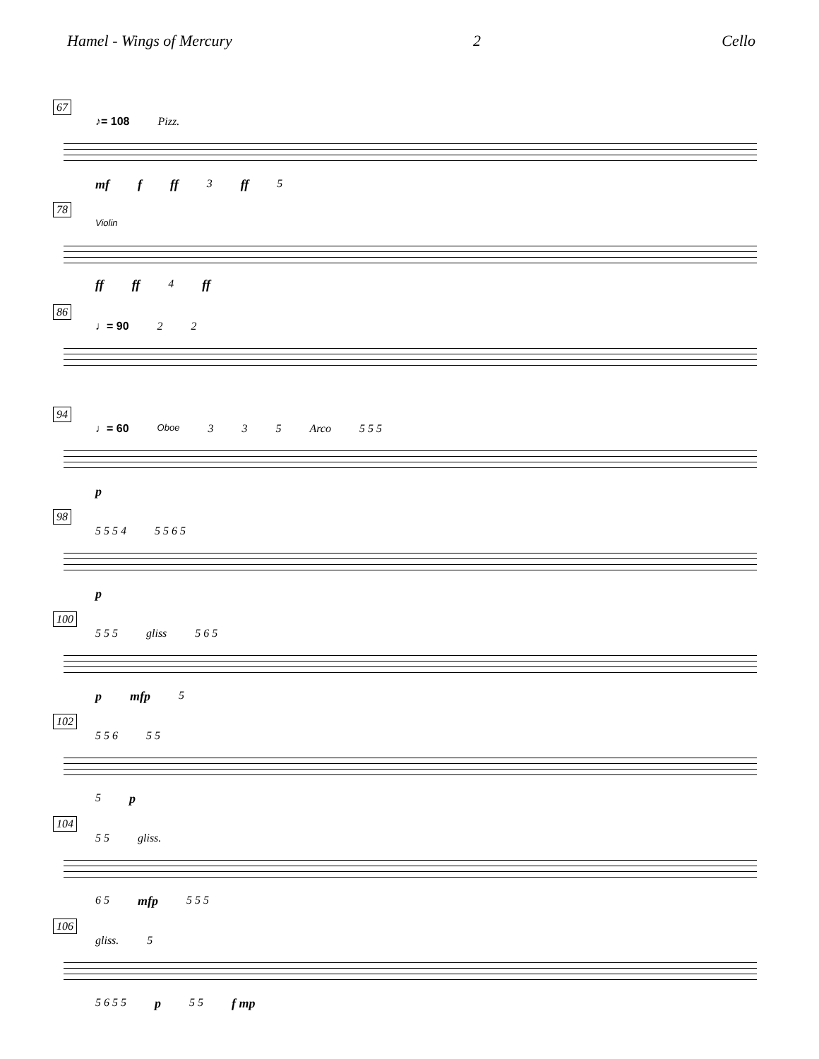Hamel - Wings of Mercury 2 Cello
67
♪= 108 Pizz.
mf f ff 3 ff 5
78
Violin
ff ff 4 ff
86
♩= 90 2 2
94
♩= 60 Oboe 3 3 5 Arco 5 5 5
p
98
5 5 5 4 5 5 6 5
p
100
5 5 5 gliss 5 6 5
pmfp 5
102
5 5 6 5 5
5 p
104
5 5 gliss.
6 5 mfp 5 5 5
106
gliss. 5
5 6 5 5 p 5 5 f mp